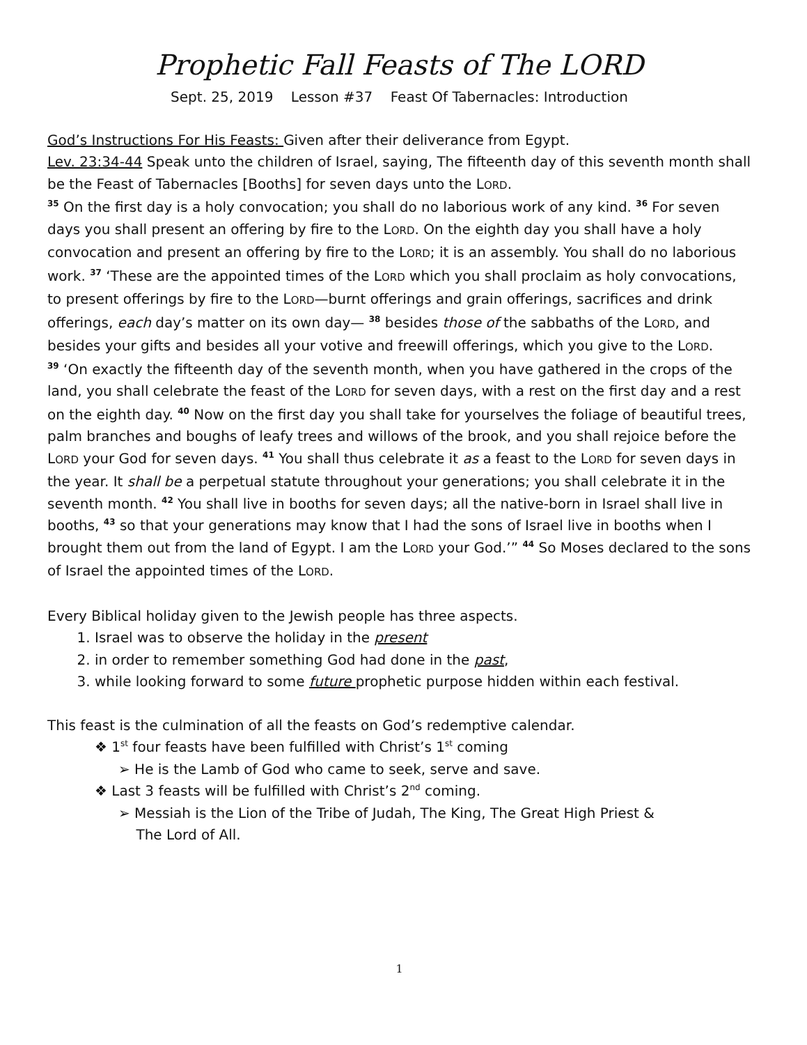Prophetic Fall Feasts of The LORD
Sept. 25, 2019 Lesson #37 Feast Of Tabernacles: Introduction
God’s Instructions For His Feasts: Given after their deliverance from Egypt.
Lev. 23:34-44 Speak unto the children of Israel, saying, The fifteenth day of this seventh month shall be the Feast of Tabernacles [Booths] for seven days unto the LORD.
<sup>35</sup> On the first day is a holy convocation; you shall do no laborious work of any kind. <sup>36</sup> For seven days you shall present an offering by fire to the LORD. On the eighth day you shall have a holy convocation and present an offering by fire to the LORD; it is an assembly. You shall do no laborious work. <sup>37</sup> ‘These are the appointed times of the LORD which you shall proclaim as holy convocations, to present offerings by fire to the LORD—burnt offerings and grain offerings, sacrifices and drink offerings, each day’s matter on its own day— <sup>38</sup> besides those of the sabbaths of the LORD, and besides your gifts and besides all your votive and freewill offerings, which you give to the LORD.
<sup>39</sup> ‘On exactly the fifteenth day of the seventh month, when you have gathered in the crops of the land, you shall celebrate the feast of the LORD for seven days, with a rest on the first day and a rest on the eighth day. <sup>40</sup> Now on the first day you shall take for yourselves the foliage of beautiful trees, palm branches and boughs of leafy trees and willows of the brook, and you shall rejoice before the LORD your God for seven days. <sup>41</sup> You shall thus celebrate it as a feast to the LORD for seven days in the year. It shall be a perpetual statute throughout your generations; you shall celebrate it in the seventh month. <sup>42</sup> You shall live in booths for seven days; all the native-born in Israel shall live in booths, <sup>43</sup> so that your generations may know that I had the sons of Israel live in booths when I brought them out from the land of Egypt. I am the LORD your God.’” <sup>44</sup> So Moses declared to the sons of Israel the appointed times of the LORD.
Every Biblical holiday given to the Jewish people has three aspects.
1. Israel was to observe the holiday in the present
2. in order to remember something God had done in the past,
3. while looking forward to some future prophetic purpose hidden within each festival.
This feast is the culmination of all the feasts on God’s redemptive calendar.
❖ 1<sup>st</sup> four feasts have been fulfilled with Christ’s 1<sup>st</sup> coming
➢ He is the Lamb of God who came to seek, serve and save.
❖ Last 3 feasts will be fulfilled with Christ’s 2<sup>nd</sup> coming.
➢ Messiah is the Lion of the Tribe of Judah, The King, The Great High Priest &
The Lord of All.
1